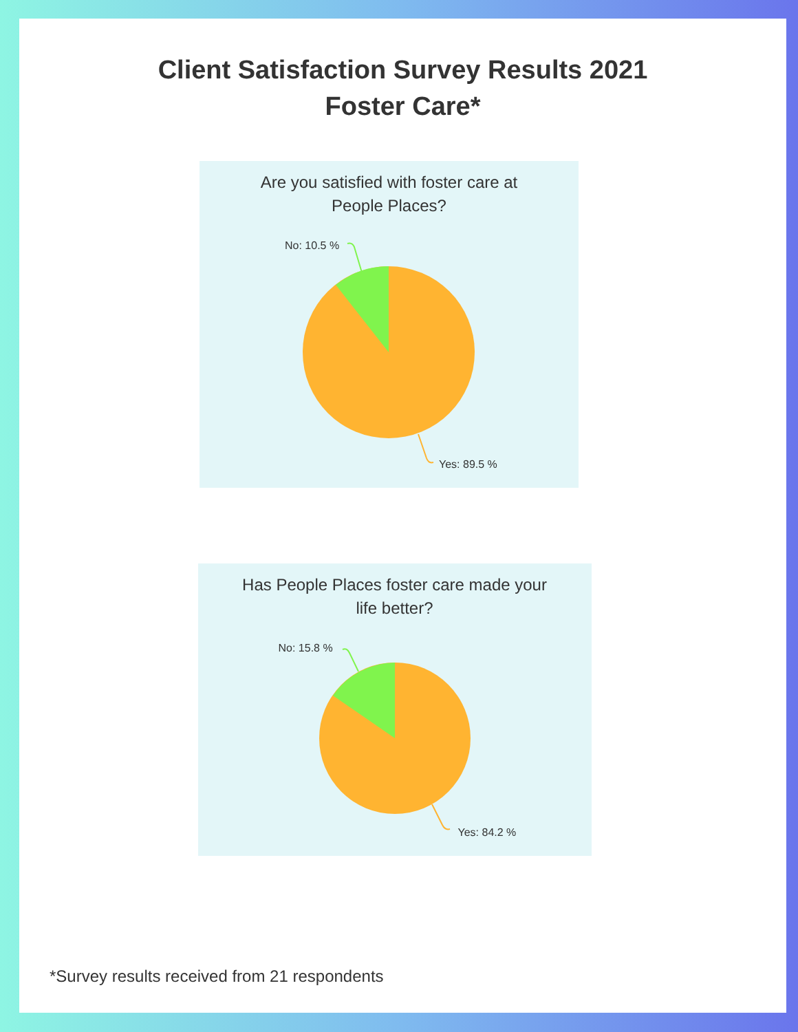Client Satisfaction Survey Results 2021
Foster Care*
Are you satisfied with foster care at
People Places?
No: 10.5 %
Yes: 89.5 %
Has People Places foster care made your
life better?
No: 15.8 %
Yes: 84.2 %
*Survey results received from 21 respondents